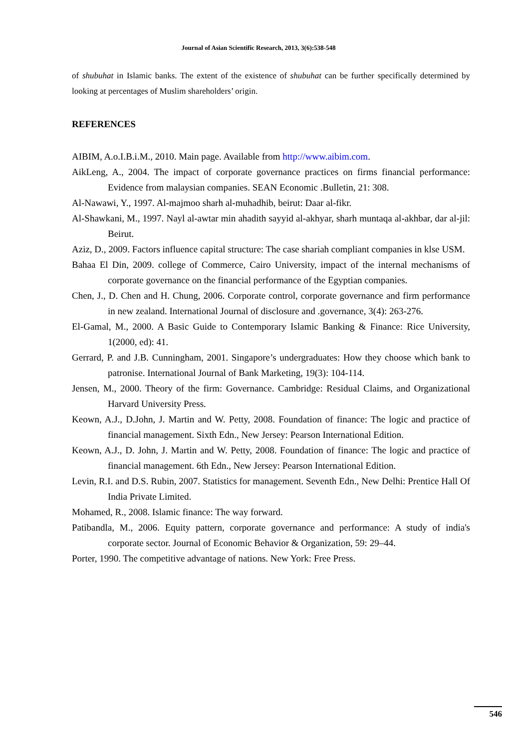Journal of Asian Scientific Research, 2013, 3(6):538-548
of shubuhat in Islamic banks. The extent of the existence of shubuhat can be further specifically determined by looking at percentages of Muslim shareholders’ origin.
REFERENCES
AIBIM, A.o.I.B.i.M., 2010. Main page. Available from http://www.aibim.com.
AikLeng, A., 2004. The impact of corporate governance practices on firms financial performance: Evidence from malaysian companies. SEAN Economic .Bulletin, 21: 308.
Al-Nawawi, Y., 1997. Al-majmoo sharh al-muhadhib, beirut: Daar al-fikr.
Al-Shawkani, M., 1997. Nayl al-awtar min ahadith sayyid al-akhyar, sharh muntaqa al-akhbar, dar al-jil: Beirut.
Aziz, D., 2009. Factors influence capital structure: The case shariah compliant companies in klse USM.
Bahaa El Din, 2009. college of Commerce, Cairo University, impact of the internal mechanisms of corporate governance on the financial performance of the Egyptian companies.
Chen, J., D. Chen and H. Chung, 2006. Corporate control, corporate governance and firm performance in new zealand. International Journal of disclosure and .governance, 3(4): 263-276.
El-Gamal, M., 2000. A Basic Guide to Contemporary Islamic Banking & Finance: Rice University, 1(2000, ed): 41.
Gerrard, P. and J.B. Cunningham, 2001. Singapore’s undergraduates: How they choose which bank to patronise. International Journal of Bank Marketing, 19(3): 104-114.
Jensen, M., 2000. Theory of the firm: Governance. Cambridge: Residual Claims, and Organizational Harvard University Press.
Keown, A.J., D.John, J. Martin and W. Petty, 2008. Foundation of finance: The logic and practice of financial management. Sixth Edn., New Jersey: Pearson International Edition.
Keown, A.J., D. John, J. Martin and W. Petty, 2008. Foundation of finance: The logic and practice of financial management. 6th Edn., New Jersey: Pearson International Edition.
Levin, R.I. and D.S. Rubin, 2007. Statistics for management. Seventh Edn., New Delhi: Prentice Hall Of India Private Limited.
Mohamed, R., 2008. Islamic finance: The way forward.
Patibandla, M., 2006. Equity pattern, corporate governance and performance: A study of india's corporate sector. Journal of Economic Behavior & Organization, 59: 29–44.
Porter, 1990. The competitive advantage of nations. New York: Free Press.
546